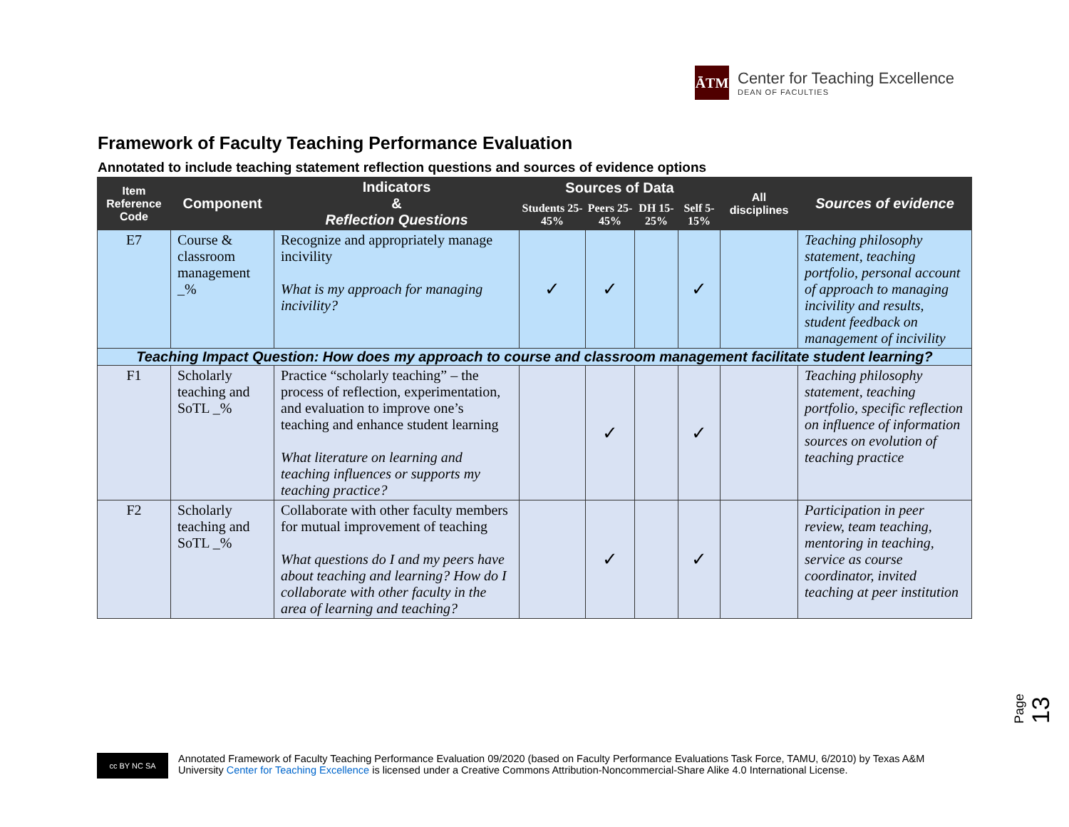ĀTM
Center for Teaching Excellence
DEAN OF FACULTIES
Framework of Faculty Teaching Performance Evaluation
Annotated to include teaching statement reflection questions and sources of evidence options
| Item Reference Code | Component | Indicators & Reflection Questions | Sources of Data | | | | All disciplines | Sources of evidence |
| --- | --- | --- | --- | --- | --- | --- | --- | --- |
| | | | Students 25-45% | Peers 25-45% | DH 15-25% | Self 5-15% | | |
| E7 | Course & classroom management _% | Recognize and appropriately manage incivility What is my approach for managing incivility? | ✓ | ✓ | | ✓ | | Teaching philosophy statement, teaching portfolio, personal account of approach to managing incivility and results, student feedback on management of incivility |
| Teaching Impact Question: How does my approach to course and classroom management facilitate student learning? | | | | | | | | |
| F1 | Scholarly teaching and SoTL _% | Practice “scholarly teaching” – the process of reflection, experimentation, and evaluation to improve one’s teaching and enhance student learning What literature on learning and teaching influences or supports my teaching practice? | | ✓ | | ✓ | | Teaching philosophy statement, teaching portfolio, specific reflection on influence of information sources on evolution of teaching practice |
| F2 | Scholarly teaching and SoTL _% | Collaborate with other faculty members for mutual improvement of teaching What questions do I and my peers have about teaching and learning? How do I collaborate with other faculty in the area of learning and teaching? | | ✓ | | ✓ | | Participation in peer review, team teaching, mentoring in teaching, service as course coordinator, invited teaching at peer institution |
Page 13
cc BY NC SA
Annotated Framework of Faculty Teaching Performance Evaluation 09/2020 (based on Faculty Performance Evaluations Task Force, TAMU, 6/2010) by Texas A&M
University Center for Teaching Excellence is licensed under a Creative Commons Attribution-Noncommercial-Share Alike 4.0 International License.